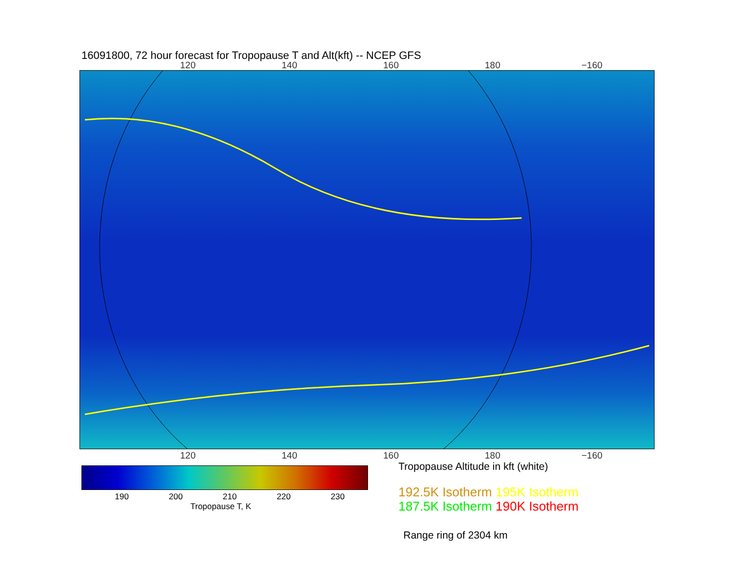16091800, 72 hour forecast for Tropopause T and Alt(kft) -- NCEP GFS
120 140 160 180 −160
120 140 160 180 −160
190 200 210 220 230
Tropopause T, K
Tropopause Altitude in kft (white)
192.5K Isotherm 195K Isotherm
187.5K Isotherm 190K Isotherm
Range ring of 2304 km